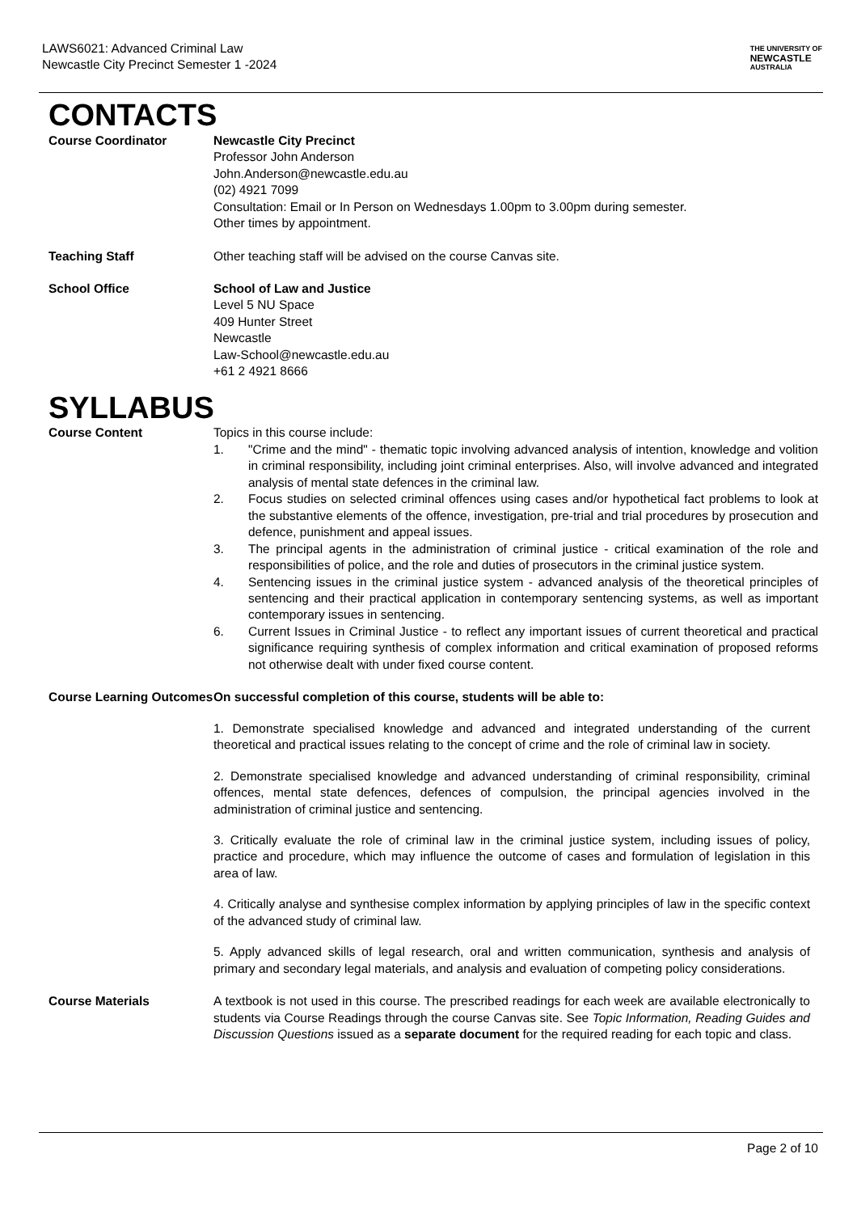LAWS6021: Advanced Criminal Law
Newcastle City Precinct Semester 1 -2024
THE UNIVERSITY OF
NEWCASTLE
AUSTRALIA
CONTACTS
Course Coordinator Newcastle City Precinct
Professor John Anderson
John.Anderson@newcastle.edu.au
(02) 4921 7099
Consultation: Email or In Person on Wednesdays 1.00pm to 3.00pm during semester.
Other times by appointment.
Teaching Staff Other teaching staff will be advised on the course Canvas site.
School Office School of Law and Justice
Level 5 NU Space
409 Hunter Street
Newcastle
Law-School@newcastle.edu.au
+61 2 4921 8666
SYLLABUS
Course Content Topics in this course include:
1. "Crime and the mind" - thematic topic involving advanced analysis of intention, knowledge and volition in criminal responsibility, including joint criminal enterprises. Also, will involve advanced and integrated analysis of mental state defences in the criminal law.
2. Focus studies on selected criminal offences using cases and/or hypothetical fact problems to look at the substantive elements of the offence, investigation, pre-trial and trial procedures by prosecution and defence, punishment and appeal issues.
3. The principal agents in the administration of criminal justice - critical examination of the role and responsibilities of police, and the role and duties of prosecutors in the criminal justice system.
4. Sentencing issues in the criminal justice system - advanced analysis of the theoretical principles of sentencing and their practical application in contemporary sentencing systems, as well as important contemporary issues in sentencing.
6. Current Issues in Criminal Justice - to reflect any important issues of current theoretical and practical significance requiring synthesis of complex information and critical examination of proposed reforms not otherwise dealt with under fixed course content.
Course Learning Outcomes
On successful completion of this course, students will be able to:
1. Demonstrate specialised knowledge and advanced and integrated understanding of the current theoretical and practical issues relating to the concept of crime and the role of criminal law in society.
2. Demonstrate specialised knowledge and advanced understanding of criminal responsibility, criminal offences, mental state defences, defences of compulsion, the principal agencies involved in the administration of criminal justice and sentencing.
3. Critically evaluate the role of criminal law in the criminal justice system, including issues of policy, practice and procedure, which may influence the outcome of cases and formulation of legislation in this area of law.
4. Critically analyse and synthesise complex information by applying principles of law in the specific context of the advanced study of criminal law.
5. Apply advanced skills of legal research, oral and written communication, synthesis and analysis of primary and secondary legal materials, and analysis and evaluation of competing policy considerations.
Course Materials A textbook is not used in this course. The prescribed readings for each week are available electronically to students via Course Readings through the course Canvas site. See Topic Information, Reading Guides and Discussion Questions issued as a separate document for the required reading for each topic and class.
Page 2 of 10